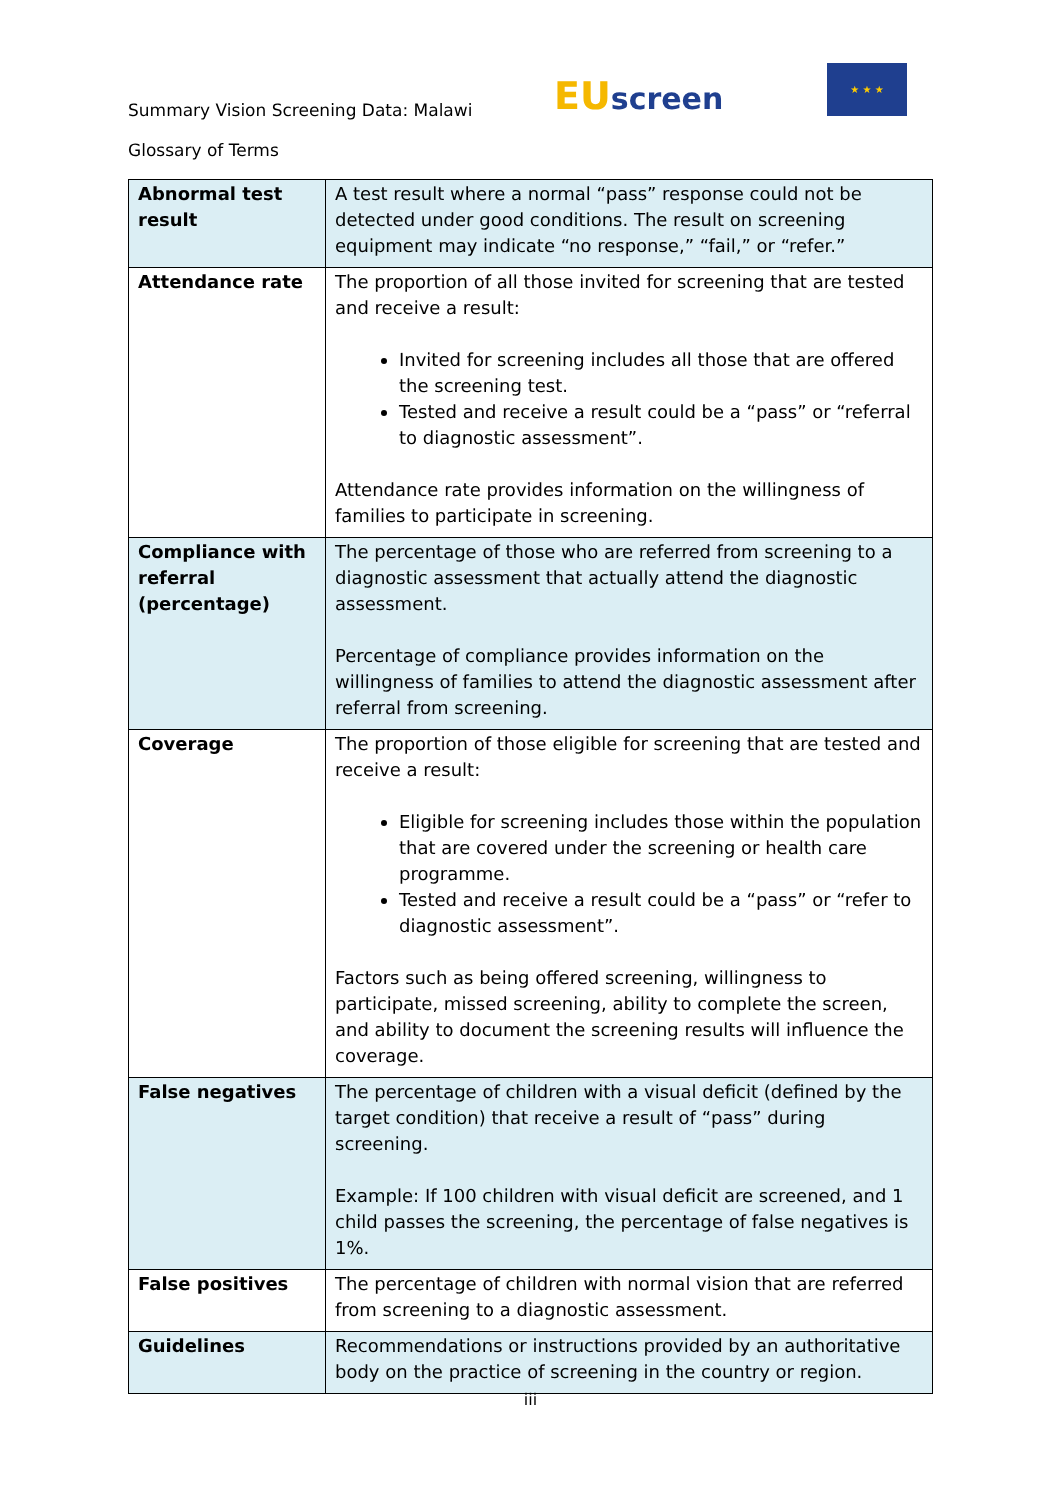Summary Vision Screening Data: Malawi
EU screen
★ ★ ★
Glossary of Terms
| Abnormal test result | A test result where a normal “pass” response could not be detected under good conditions. The result on screening equipment may indicate “no response,” “fail,” or “refer.” |
| Attendance rate | The proportion of all those invited for screening that are tested and receive a result: Invited for screening includes all those that are offered the screening test. Tested and receive a result could be a “pass” or “referral to diagnostic assessment”. Attendance rate provides information on the willingness of families to participate in screening. |
| Compliance with referral (percentage) | The percentage of those who are referred from screening to a diagnostic assessment that actually attend the diagnostic assessment. Percentage of compliance provides information on the willingness of families to attend the diagnostic assessment after referral from screening. |
| Coverage | The proportion of those eligible for screening that are tested and receive a result: Eligible for screening includes those within the population that are covered under the screening or health care programme. Tested and receive a result could be a “pass” or “refer to diagnostic assessment”. Factors such as being offered screening, willingness to participate, missed screening, ability to complete the screen, and ability to document the screening results will influence the coverage. |
| False negatives | The percentage of children with a visual deficit (defined by the target condition) that receive a result of “pass” during screening. Example: If 100 children with visual deficit are screened, and 1 child passes the screening, the percentage of false negatives is 1%. |
| False positives | The percentage of children with normal vision that are referred from screening to a diagnostic assessment. |
| Guidelines | Recommendations or instructions provided by an authoritative body on the practice of screening in the country or region. |
iii